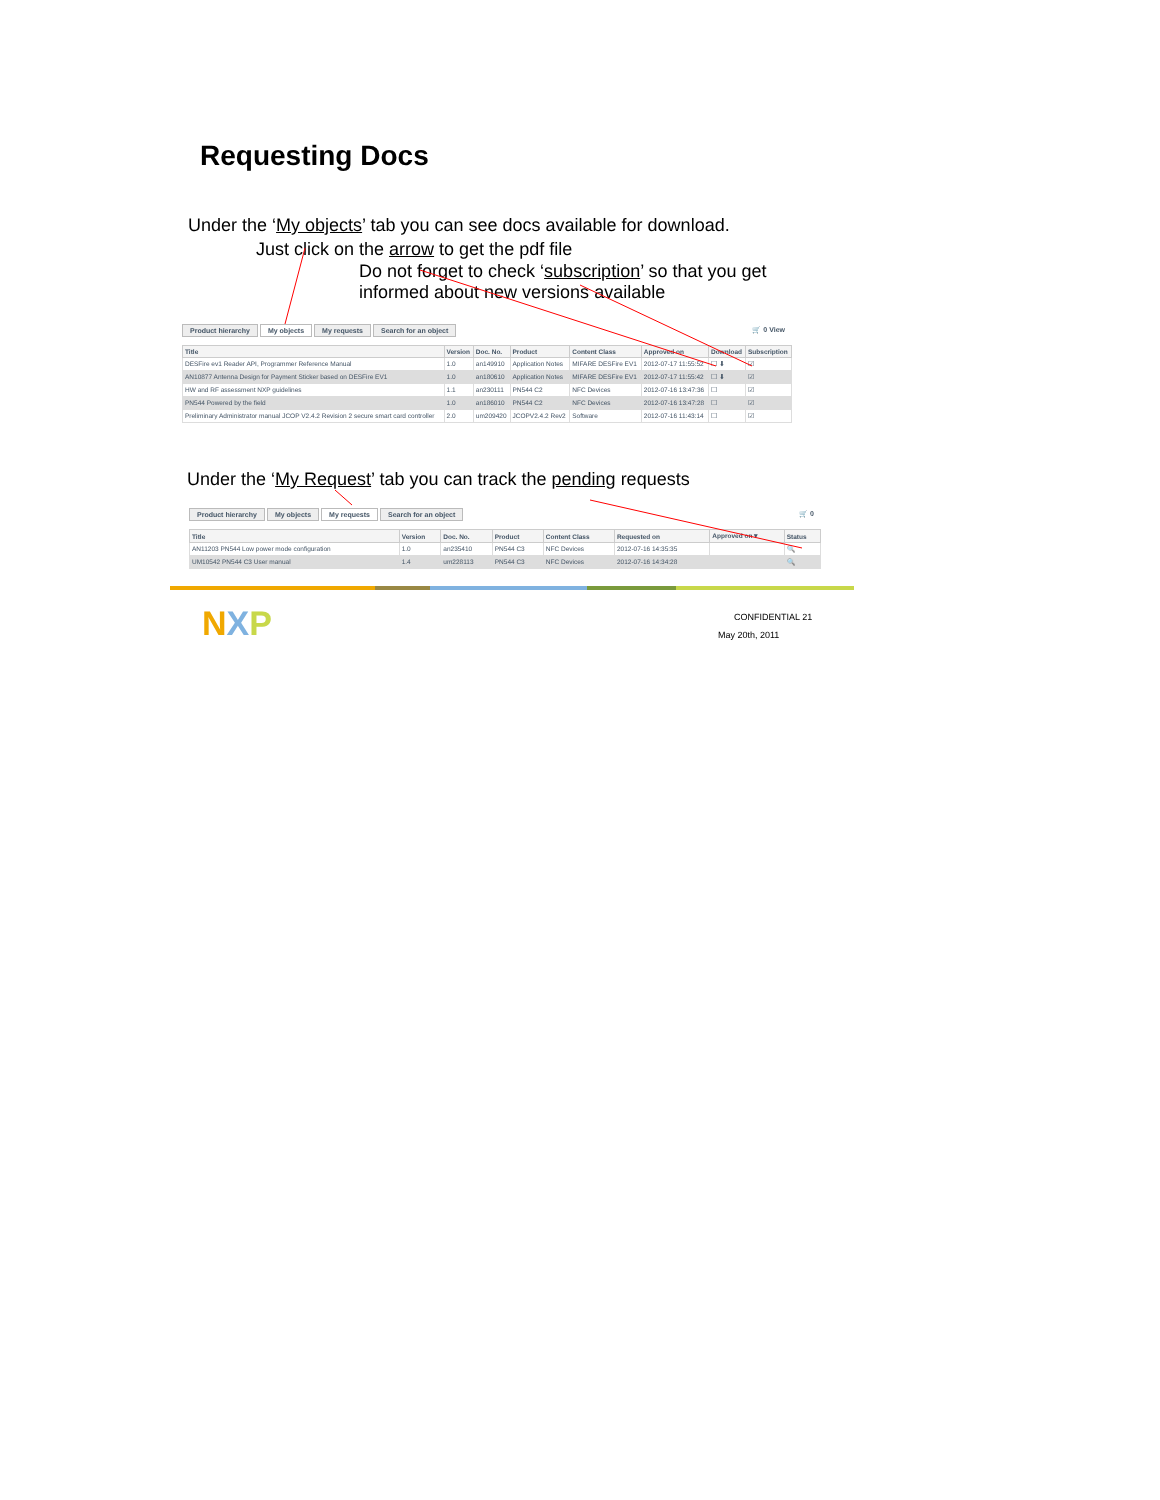Requesting Docs
Under the ‘My objects’ tab you can see docs available for download.
Just click on the arrow to get the pdf file
Do not forget to check ‘subscription’ so that you get informed about new versions available
Product hierarchy My objects My requests Search for an object 🛒 0 View
| Title | Version | Doc. No. | Product | Content Class | Approved on | Download | Subscription |
| --- | --- | --- | --- | --- | --- | --- | --- |
| DESFire ev1 Reader API, Programmer Reference Manual | 1.0 | an149910 | Application Notes | MIFARE DESFire EV1 | 2012-07-17 11:55:52 | ☐ ⬇ | ☑ |
| AN10877 Antenna Design for Payment Sticker based on DESFire EV1 | 1.0 | an180610 | Application Notes | MIFARE DESFire EV1 | 2012-07-17 11:55:42 | ☐ ⬇ | ☑ |
| HW and RF assessment NXP guidelines | 1.1 | an230111 | PN544 C2 | NFC Devices | 2012-07-16 13:47:36 | ☐ | ☑ |
| PN544 Powered by the field | 1.0 | an186010 | PN544 C2 | NFC Devices | 2012-07-16 13:47:28 | ☐ | ☑ |
| Preliminary Administrator manual JCOP V2.4.2 Revision 2 secure smart card controller | 2.0 | um209420 | JCOPV2.4.2 Rev2 | Software | 2012-07-16 11:43:14 | ☐ | ☑ |
Under the ‘My Request’ tab you can track the pending requests
Product hierarchy My objects My requests Search for an object 🛒 0
| Title | Version | Doc. No. | Product | Content Class | Requested on | Approved on ▾ | Status |
| --- | --- | --- | --- | --- | --- | --- | --- |
| AN11203 PN544 Low power mode configuration | 1.0 | an235410 | PN544 C3 | NFC Devices | 2012-07-16 14:35:35 | | 🔍 |
| UM10542 PN544 C3 User manual | 1.4 | um228113 | PN544 C3 | NFC Devices | 2012-07-16 14:34:28 | | 🔍 |
NXP CONFIDENTIAL 21
May 20th, 2011